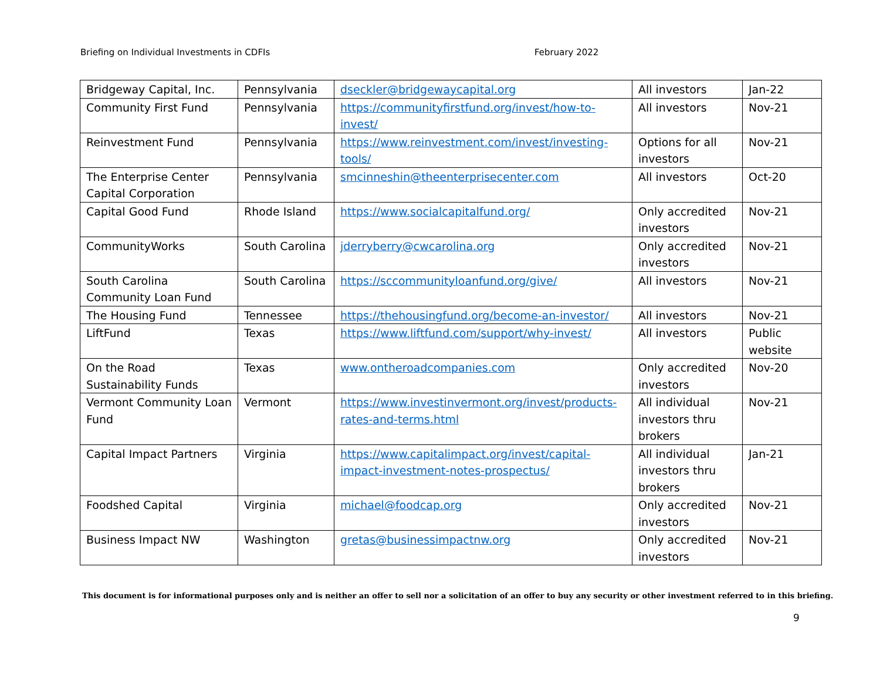Briefing on Individual Investments in CDFIs February 2022
| Bridgeway Capital, Inc. | Pennsylvania | dseckler@bridgewaycapital.org | All investors | Jan-22 |
| Community First Fund | Pennsylvania | https://communityfirstfund.org/invest/how-to-invest/ | All investors | Nov-21 |
| Reinvestment Fund | Pennsylvania | https://www.reinvestment.com/invest/investing-tools/ | Options for all investors | Nov-21 |
| The Enterprise Center Capital Corporation | Pennsylvania | smcinneshin@theenterprisecenter.com | All investors | Oct-20 |
| Capital Good Fund | Rhode Island | https://www.socialcapitalfund.org/ | Only accredited investors | Nov-21 |
| CommunityWorks | South Carolina | jderryberry@cwcarolina.org | Only accredited investors | Nov-21 |
| South Carolina Community Loan Fund | South Carolina | https://sccommunityloanfund.org/give/ | All investors | Nov-21 |
| The Housing Fund | Tennessee | https://thehousingfund.org/become-an-investor/ | All investors | Nov-21 |
| LiftFund | Texas | https://www.liftfund.com/support/why-invest/ | All investors | Public website |
| On the Road Sustainability Funds | Texas | www.ontheroadcompanies.com | Only accredited investors | Nov-20 |
| Vermont Community Loan Fund | Vermont | https://www.investinvermont.org/invest/products-rates-and-terms.html | All individual investors thru brokers | Nov-21 |
| Capital Impact Partners | Virginia | https://www.capitalimpact.org/invest/capital-impact-investment-notes-prospectus/ | All individual investors thru brokers | Jan-21 |
| Foodshed Capital | Virginia | michael@foodcap.org | Only accredited investors | Nov-21 |
| Business Impact NW | Washington | gretas@businessimpactnw.org | Only accredited investors | Nov-21 |
This document is for informational purposes only and is neither an offer to sell nor a solicitation of an offer to buy any security or other investment referred to in this briefing.
9